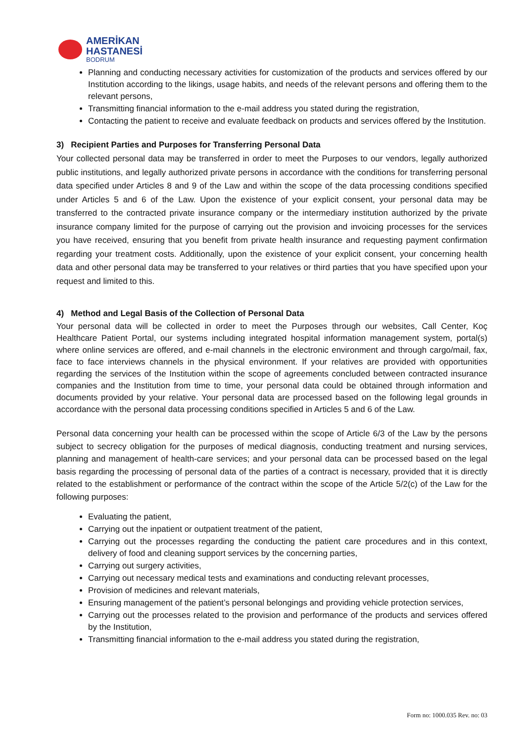AMERİKAN
HASTANESİ
BODRUM
Planning and conducting necessary activities for customization of the products and services offered by our Institution according to the likings, usage habits, and needs of the relevant persons and offering them to the relevant persons,
Transmitting financial information to the e-mail address you stated during the registration,
Contacting the patient to receive and evaluate feedback on products and services offered by the Institution.
3) Recipient Parties and Purposes for Transferring Personal Data
Your collected personal data may be transferred in order to meet the Purposes to our vendors, legally authorized public institutions, and legally authorized private persons in accordance with the conditions for transferring personal data specified under Articles 8 and 9 of the Law and within the scope of the data processing conditions specified under Articles 5 and 6 of the Law. Upon the existence of your explicit consent, your personal data may be transferred to the contracted private insurance company or the intermediary institution authorized by the private insurance company limited for the purpose of carrying out the provision and invoicing processes for the services you have received, ensuring that you benefit from private health insurance and requesting payment confirmation regarding your treatment costs. Additionally, upon the existence of your explicit consent, your concerning health data and other personal data may be transferred to your relatives or third parties that you have specified upon your request and limited to this.
4) Method and Legal Basis of the Collection of Personal Data
Your personal data will be collected in order to meet the Purposes through our websites, Call Center, Koç Healthcare Patient Portal, our systems including integrated hospital information management system, portal(s) where online services are offered, and e-mail channels in the electronic environment and through cargo/mail, fax, face to face interviews channels in the physical environment. If your relatives are provided with opportunities regarding the services of the Institution within the scope of agreements concluded between contracted insurance companies and the Institution from time to time, your personal data could be obtained through information and documents provided by your relative. Your personal data are processed based on the following legal grounds in accordance with the personal data processing conditions specified in Articles 5 and 6 of the Law.
Personal data concerning your health can be processed within the scope of Article 6/3 of the Law by the persons subject to secrecy obligation for the purposes of medical diagnosis, conducting treatment and nursing services, planning and management of health-care services; and your personal data can be processed based on the legal basis regarding the processing of personal data of the parties of a contract is necessary, provided that it is directly related to the establishment or performance of the contract within the scope of the Article 5/2(c) of the Law for the following purposes:
Evaluating the patient,
Carrying out the inpatient or outpatient treatment of the patient,
Carrying out the processes regarding the conducting the patient care procedures and in this context, delivery of food and cleaning support services by the concerning parties,
Carrying out surgery activities,
Carrying out necessary medical tests and examinations and conducting relevant processes,
Provision of medicines and relevant materials,
Ensuring management of the patient’s personal belongings and providing vehicle protection services,
Carrying out the processes related to the provision and performance of the products and services offered by the Institution,
Transmitting financial information to the e-mail address you stated during the registration,
Form no: 1000.035 Rev. no: 03